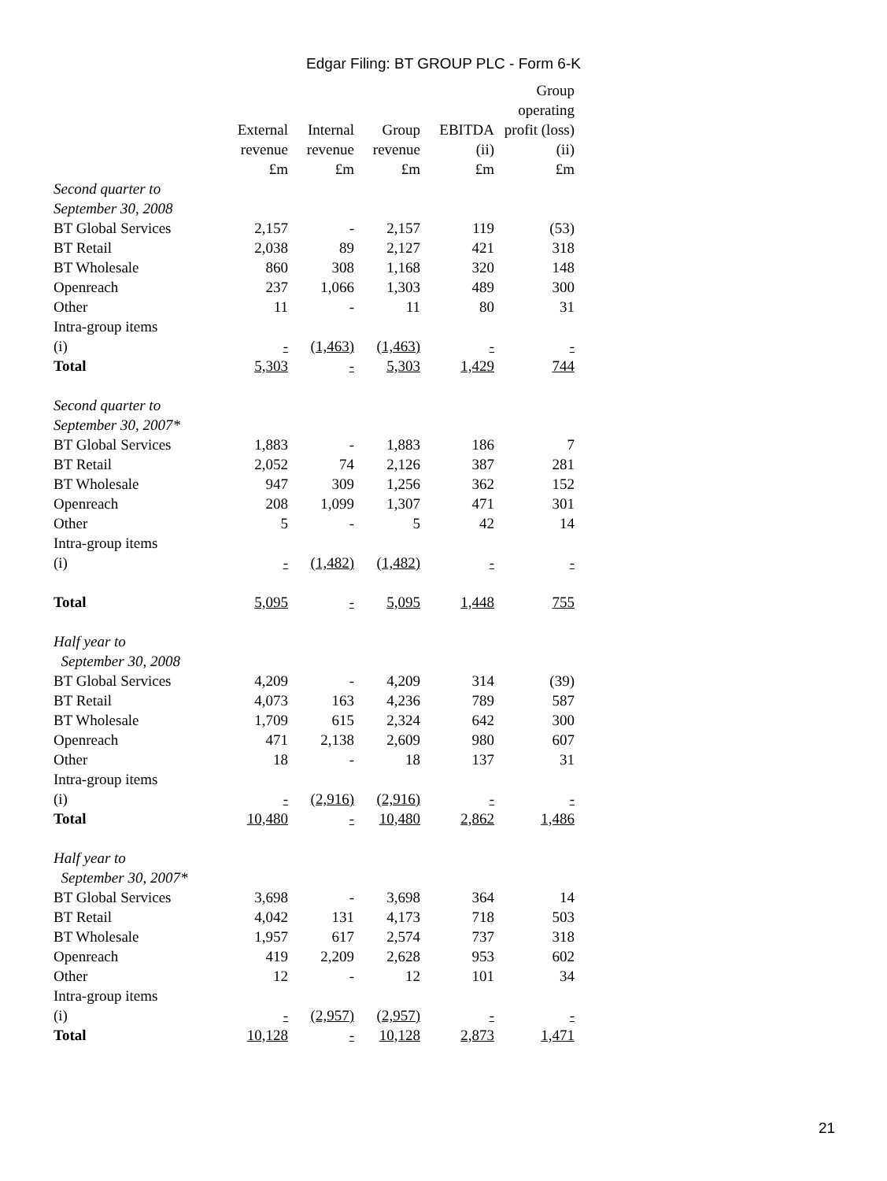Edgar Filing: BT GROUP PLC - Form 6-K
| | | | | | Group |
| --- | --- | --- | --- | --- | --- |
| | | | | | operating |
| | External | Internal | Group | EBITDA | profit (loss) |
| | revenue | revenue | revenue | (ii) | (ii) |
| | £m | £m | £m | £m | £m |
| Second quarter to | | | | | |
| September 30, 2008 | | | | | |
| BT Global Services | 2,157 | - | 2,157 | 119 | (53) |
| BT Retail | 2,038 | 89 | 2,127 | 421 | 318 |
| BT Wholesale | 860 | 308 | 1,168 | 320 | 148 |
| Openreach | 237 | 1,066 | 1,303 | 489 | 300 |
| Other | 11 | - | 11 | 80 | 31 |
| Intra-group items | | | | | |
| (i) | - | (1,463) | (1,463) | - | - |
| Total | 5,303 | - | 5,303 | 1,429 | 744 |
| Second quarter to | | | | | |
| September 30, 2007* | | | | | |
| BT Global Services | 1,883 | - | 1,883 | 186 | 7 |
| BT Retail | 2,052 | 74 | 2,126 | 387 | 281 |
| BT Wholesale | 947 | 309 | 1,256 | 362 | 152 |
| Openreach | 208 | 1,099 | 1,307 | 471 | 301 |
| Other | 5 | - | 5 | 42 | 14 |
| Intra-group items | | | | | |
| (i) | - | (1,482) | (1,482) | - | - |
| Total | 5,095 | - | 5,095 | 1,448 | 755 |
| Half year to | | | | | |
| September 30, 2008 | | | | | |
| BT Global Services | 4,209 | - | 4,209 | 314 | (39) |
| BT Retail | 4,073 | 163 | 4,236 | 789 | 587 |
| BT Wholesale | 1,709 | 615 | 2,324 | 642 | 300 |
| Openreach | 471 | 2,138 | 2,609 | 980 | 607 |
| Other | 18 | - | 18 | 137 | 31 |
| Intra-group items | | | | | |
| (i) | - | (2,916) | (2,916) | - | - |
| Total | 10,480 | - | 10,480 | 2,862 | 1,486 |
| Half year to | | | | | |
| September 30, 2007* | | | | | |
| BT Global Services | 3,698 | - | 3,698 | 364 | 14 |
| BT Retail | 4,042 | 131 | 4,173 | 718 | 503 |
| BT Wholesale | 1,957 | 617 | 2,574 | 737 | 318 |
| Openreach | 419 | 2,209 | 2,628 | 953 | 602 |
| Other | 12 | - | 12 | 101 | 34 |
| Intra-group items | | | | | |
| (i) | - | (2,957) | (2,957) | - | - |
| Total | 10,128 | - | 10,128 | 2,873 | 1,471 |
21